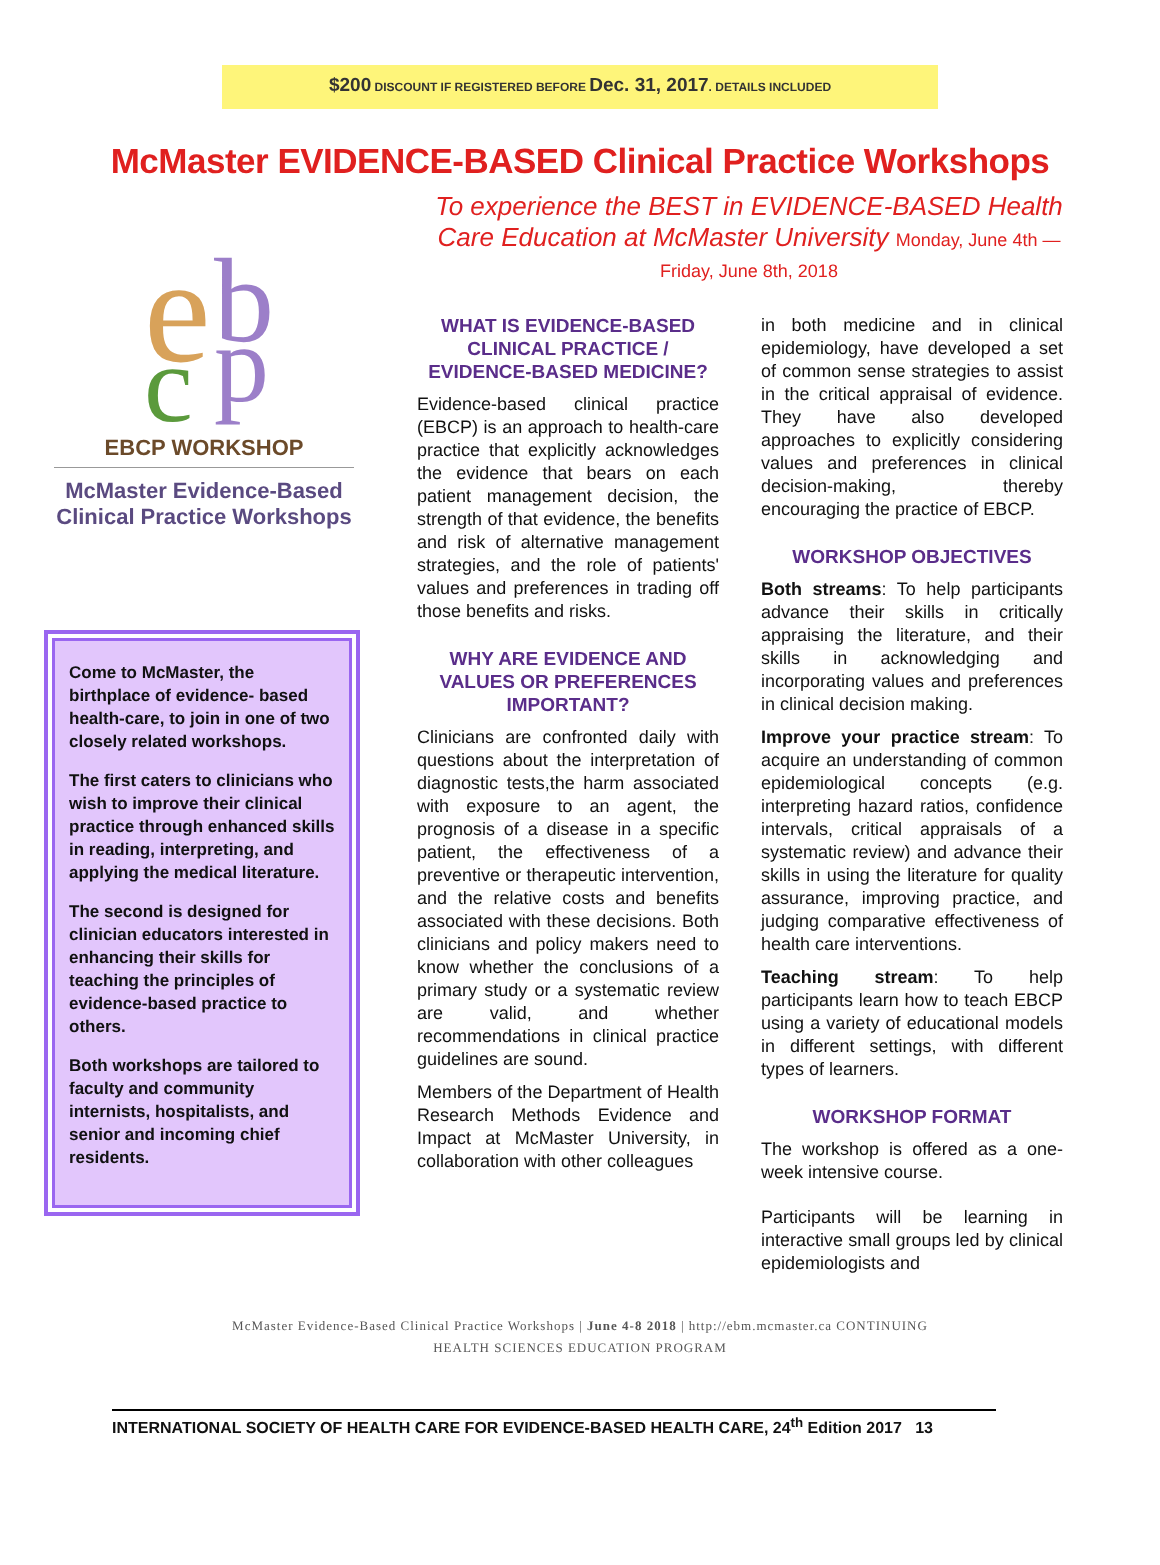$200 DISCOUNT IF REGISTERED BEFORE Dec. 31, 2017. DETAILS INCLUDED
McMaster EVIDENCE-BASED Clinical Practice Workshops
e
b
c
p
EBCP WORKSHOP
McMaster Evidence-Based
Clinical Practice Workshops
Come to McMaster, the birthplace of evidence- based health-care, to join in one of two closely related workshops.
The first caters to clinicians who wish to improve their clinical practice through enhanced skills in reading, interpreting, and applying the medical literature.
The second is designed for clinician educators interested in enhancing their skills for teaching the principles of evidence-based practice to others.
Both workshops are tailored to faculty and community internists, hospitalists, and senior and incoming chief residents.
To experience the BEST in EVIDENCE-BASED Health Care Education at McMaster University Monday, June 4th — Friday, June 8th, 2018
WHAT IS EVIDENCE-BASED CLINICAL PRACTICE / EVIDENCE-BASED MEDICINE?
Evidence-based clinical practice (EBCP) is an approach to health-care practice that explicitly acknowledges the evidence that bears on each patient management decision, the strength of that evidence, the benefits and risk of alternative management strategies, and the role of patients' values and preferences in trading off those benefits and risks.
WHY ARE EVIDENCE AND VALUES OR PREFERENCES IMPORTANT?
Clinicians are confronted daily with questions about the interpretation of diagnostic tests,the harm associated with exposure to an agent, the prognosis of a disease in a specific patient, the effectiveness of a preventive or therapeutic intervention, and the relative costs and benefits associated with these decisions. Both clinicians and policy makers need to know whether the conclusions of a primary study or a systematic review are valid, and whether recommendations in clinical practice guidelines are sound.
Members of the Department of Health Research Methods Evidence and Impact at McMaster University, in collaboration with other colleagues
in both medicine and in clinical epidemiology, have developed a set of common sense strategies to assist in the critical appraisal of evidence. They have also developed approaches to explicitly considering values and preferences in clinical decision-making, thereby encouraging the practice of EBCP.
WORKSHOP OBJECTIVES
Both streams: To help participants advance their skills in critically appraising the literature, and their skills in acknowledging and incorporating values and preferences in clinical decision making.
Improve your practice stream: To acquire an understanding of common epidemiological concepts (e.g. interpreting hazard ratios, confidence intervals, critical appraisals of a systematic review) and advance their skills in using the literature for quality assurance, improving practice, and judging comparative effectiveness of health care interventions.
Teaching stream: To help participants learn how to teach EBCP using a variety of educational models in different settings, with different types of learners.
WORKSHOP FORMAT
The workshop is offered as a one-week intensive course.
Participants will be learning in interactive small groups led by clinical epidemiologists and
McMaster Evidence-Based Clinical Practice Workshops | June 4-8 2018 | http://ebm.mcmaster.ca CONTINUING
HEALTH SCIENCES EDUCATION PROGRAM
INTERNATIONAL SOCIETY OF HEALTH CARE FOR EVIDENCE-BASED HEALTH CARE, 24<sup>th</sup> Edition 2017 13